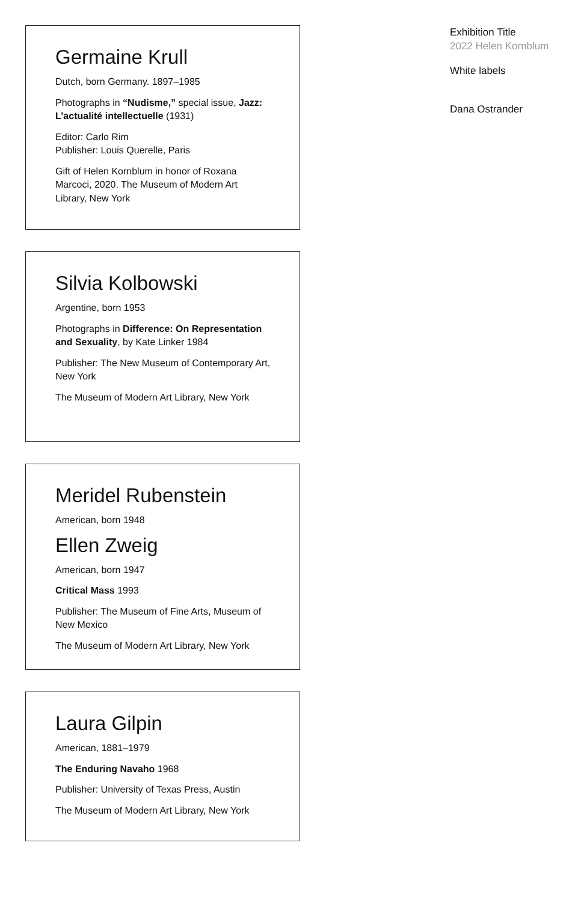Germaine Krull
Dutch, born Germany. 1897–1985
Photographs in “Nudisme,” special issue, Jazz: L’actualité intellectuelle (1931)
Editor: Carlo Rim
Publisher: Louis Querelle, Paris
Gift of Helen Kornblum in honor of Roxana Marcoci, 2020. The Museum of Modern Art Library, New York
Silvia Kolbowski
Argentine, born 1953
Photographs in Difference: On Representation and Sexuality, by Kate Linker 1984
Publisher: The New Museum of Contemporary Art, New York
The Museum of Modern Art Library, New York
Meridel Rubenstein
American, born 1948
Ellen Zweig
American, born 1947
Critical Mass 1993
Publisher: The Museum of Fine Arts, Museum of New Mexico
The Museum of Modern Art Library, New York
Laura Gilpin
American, 1881–1979
The Enduring Navaho 1968
Publisher: University of Texas Press, Austin
The Museum of Modern Art Library, New York
Exhibition Title
2022 Helen Kornblum
White labels
Dana Ostrander